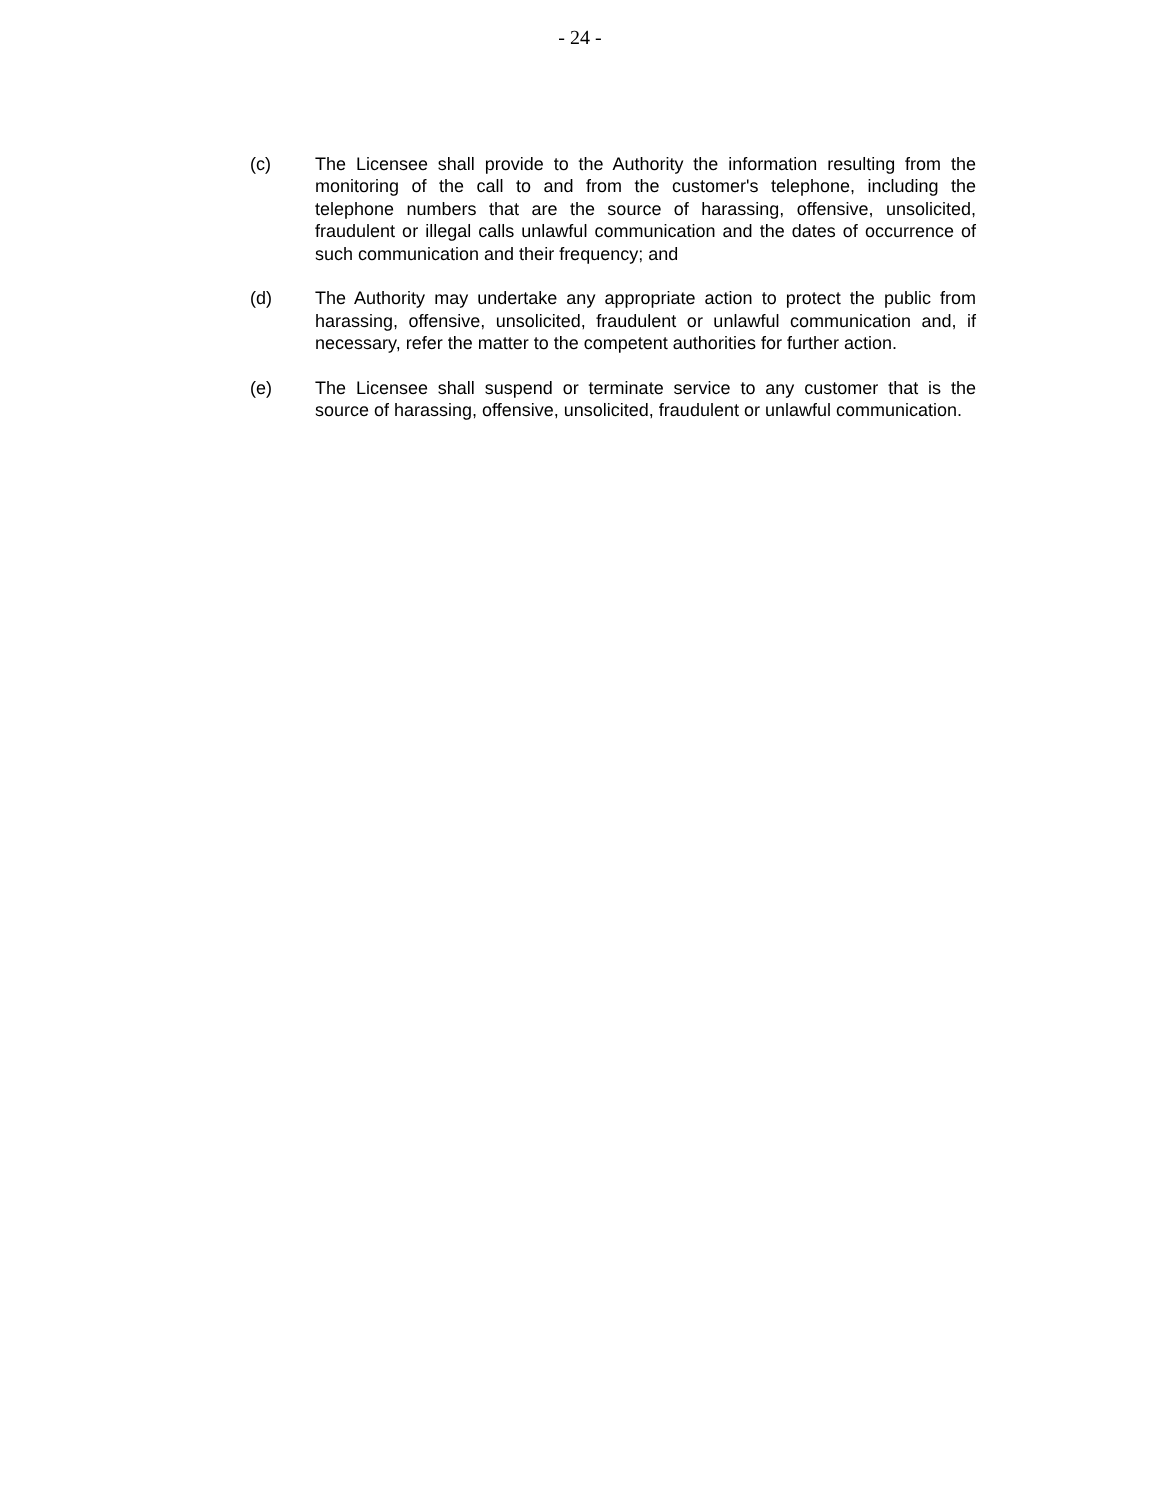- 24 -
(c) The Licensee shall provide to the Authority the information resulting from the monitoring of the call to and from the customer's telephone, including the telephone numbers that are the source of harassing, offensive, unsolicited, fraudulent or illegal calls unlawful communication and the dates of occurrence of such communication and their frequency; and
(d) The Authority may undertake any appropriate action to protect the public from harassing, offensive, unsolicited, fraudulent or unlawful communication and, if necessary, refer the matter to the competent authorities for further action.
(e) The Licensee shall suspend or terminate service to any customer that is the source of harassing, offensive, unsolicited, fraudulent or unlawful communication.